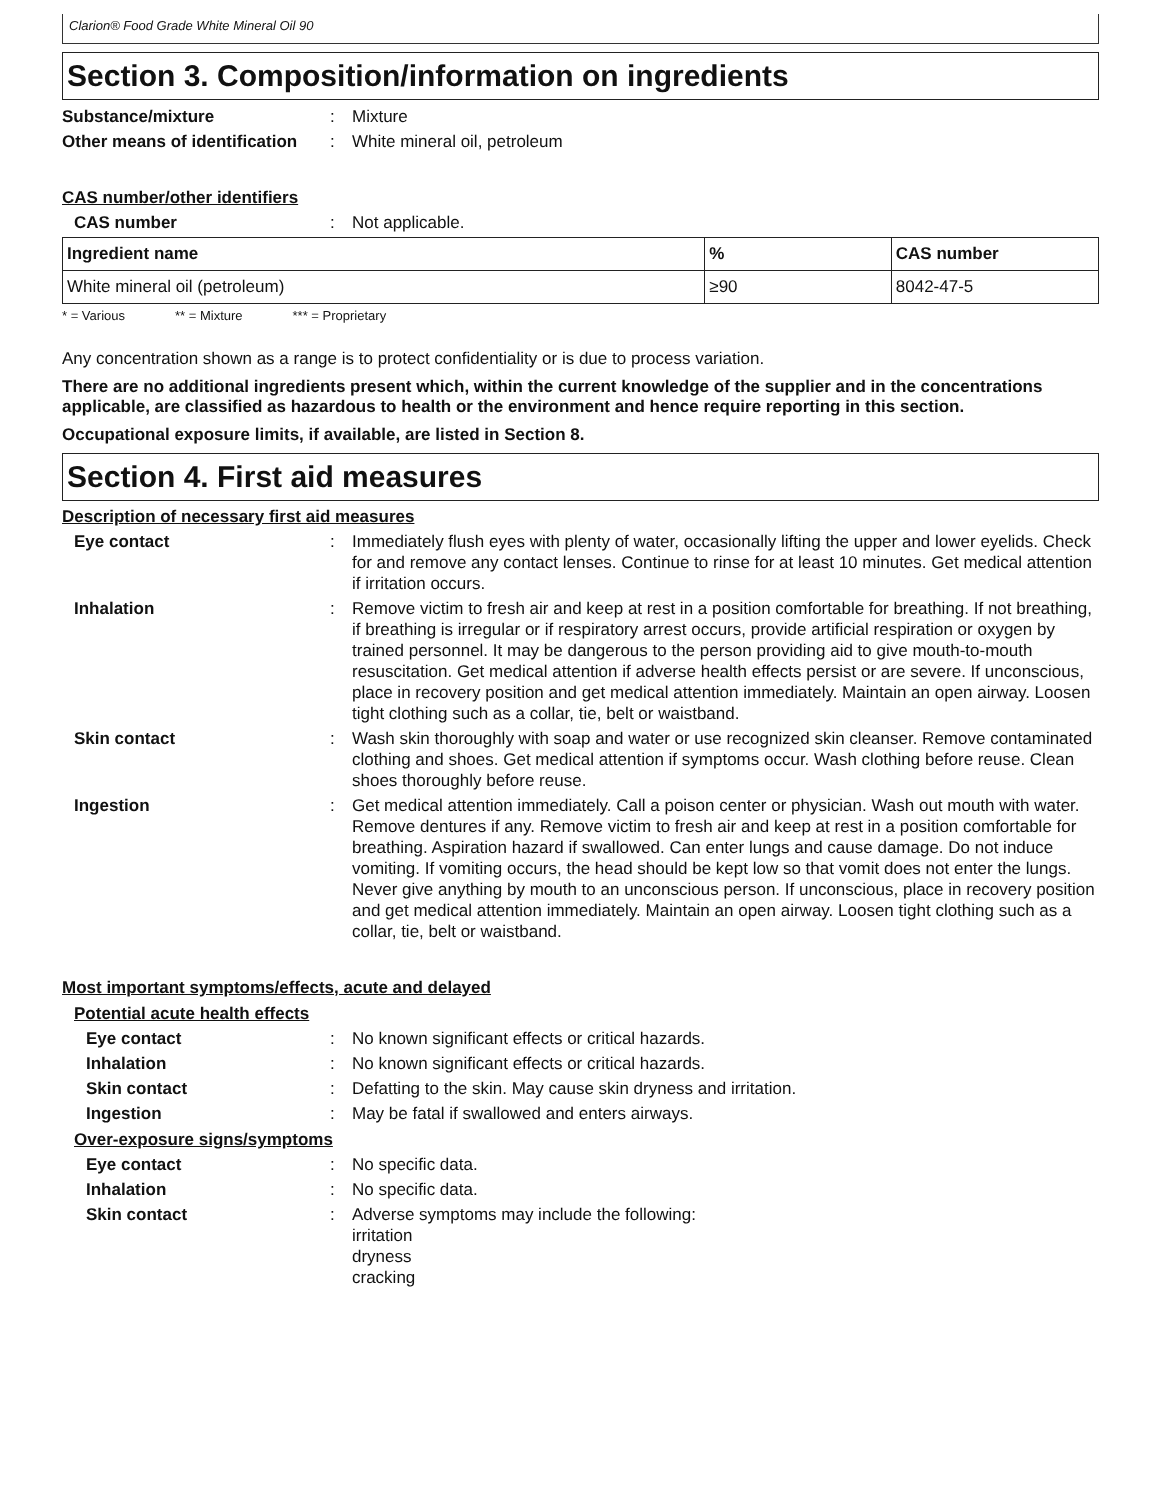Clarion® Food Grade White Mineral Oil 90
Section 3. Composition/information on ingredients
Substance/mixture : Mixture
Other means of identification
: White mineral oil, petroleum
CAS number/other identifiers
CAS number : Not applicable.
| Ingredient name | % | CAS number |
| --- | --- | --- |
| White mineral oil (petroleum) | ≥90 | 8042-47-5 |
* = Various ** = Mixture *** = Proprietary
Any concentration shown as a range is to protect confidentiality or is due to process variation.
There are no additional ingredients present which, within the current knowledge of the supplier and in the concentrations applicable, are classified as hazardous to health or the environment and hence require reporting in this section.
Occupational exposure limits, if available, are listed in Section 8.
Section 4. First aid measures
Description of necessary first aid measures
Eye contact : Immediately flush eyes with plenty of water, occasionally lifting the upper and lower eyelids. Check for and remove any contact lenses. Continue to rinse for at least 10 minutes. Get medical attention if irritation occurs.
Inhalation : Remove victim to fresh air and keep at rest in a position comfortable for breathing. If not breathing, if breathing is irregular or if respiratory arrest occurs, provide artificial respiration or oxygen by trained personnel. It may be dangerous to the person providing aid to give mouth-to-mouth resuscitation. Get medical attention if adverse health effects persist or are severe. If unconscious, place in recovery position and get medical attention immediately. Maintain an open airway. Loosen tight clothing such as a collar, tie, belt or waistband.
Skin contact : Wash skin thoroughly with soap and water or use recognized skin cleanser. Remove contaminated clothing and shoes. Get medical attention if symptoms occur. Wash clothing before reuse. Clean shoes thoroughly before reuse.
Ingestion : Get medical attention immediately. Call a poison center or physician. Wash out mouth with water. Remove dentures if any. Remove victim to fresh air and keep at rest in a position comfortable for breathing. Aspiration hazard if swallowed. Can enter lungs and cause damage. Do not induce vomiting. If vomiting occurs, the head should be kept low so that vomit does not enter the lungs. Never give anything by mouth to an unconscious person. If unconscious, place in recovery position and get medical attention immediately. Maintain an open airway. Loosen tight clothing such as a collar, tie, belt or waistband.
Most important symptoms/effects, acute and delayed
Potential acute health effects
Eye contact : No known significant effects or critical hazards.
Inhalation : No known significant effects or critical hazards.
Skin contact : Defatting to the skin. May cause skin dryness and irritation.
Ingestion : May be fatal if swallowed and enters airways.
Over-exposure signs/symptoms
Eye contact : No specific data.
Inhalation : No specific data.
Skin contact : Adverse symptoms may include the following:
irritation
dryness
cracking